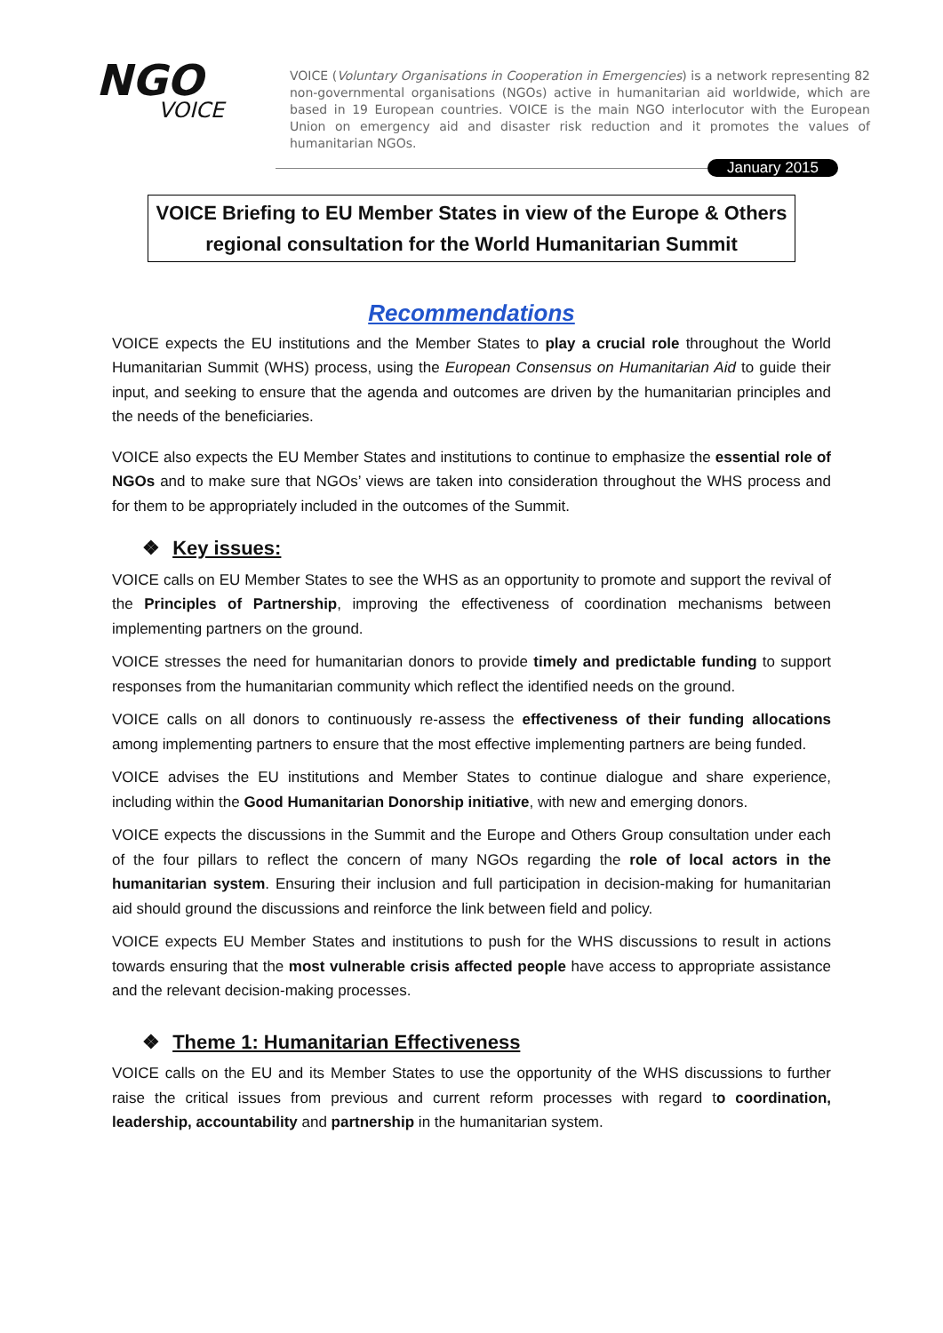NGO
VOICE
VOICE (Voluntary Organisations in Cooperation in Emergencies) is a network representing 82 non-governmental organisations (NGOs) active in humanitarian aid worldwide, which are based in 19 European countries. VOICE is the main NGO interlocutor with the European Union on emergency aid and disaster risk reduction and it promotes the values of humanitarian NGOs.
January 2015
VOICE Briefing to EU Member States in view of the Europe & Others
regional consultation for the World Humanitarian Summit
Recommendations
VOICE expects the EU institutions and the Member States to play a crucial role throughout the World Humanitarian Summit (WHS) process, using the European Consensus on Humanitarian Aid to guide their input, and seeking to ensure that the agenda and outcomes are driven by the humanitarian principles and the needs of the beneficiaries.
VOICE also expects the EU Member States and institutions to continue to emphasize the essential role of NGOs and to make sure that NGOs’ views are taken into consideration throughout the WHS process and for them to be appropriately included in the outcomes of the Summit.
❖ Key issues:
VOICE calls on EU Member States to see the WHS as an opportunity to promote and support the revival of the Principles of Partnership, improving the effectiveness of coordination mechanisms between implementing partners on the ground.
VOICE stresses the need for humanitarian donors to provide timely and predictable funding to support responses from the humanitarian community which reflect the identified needs on the ground.
VOICE calls on all donors to continuously re-assess the effectiveness of their funding allocations among implementing partners to ensure that the most effective implementing partners are being funded.
VOICE advises the EU institutions and Member States to continue dialogue and share experience, including within the Good Humanitarian Donorship initiative, with new and emerging donors.
VOICE expects the discussions in the Summit and the Europe and Others Group consultation under each of the four pillars to reflect the concern of many NGOs regarding the role of local actors in the humanitarian system. Ensuring their inclusion and full participation in decision-making for humanitarian aid should ground the discussions and reinforce the link between field and policy.
VOICE expects EU Member States and institutions to push for the WHS discussions to result in actions towards ensuring that the most vulnerable crisis affected people have access to appropriate assistance and the relevant decision-making processes.
❖ Theme 1: Humanitarian Effectiveness
VOICE calls on the EU and its Member States to use the opportunity of the WHS discussions to further raise the critical issues from previous and current reform processes with regard to coordination, leadership, accountability and partnership in the humanitarian system.